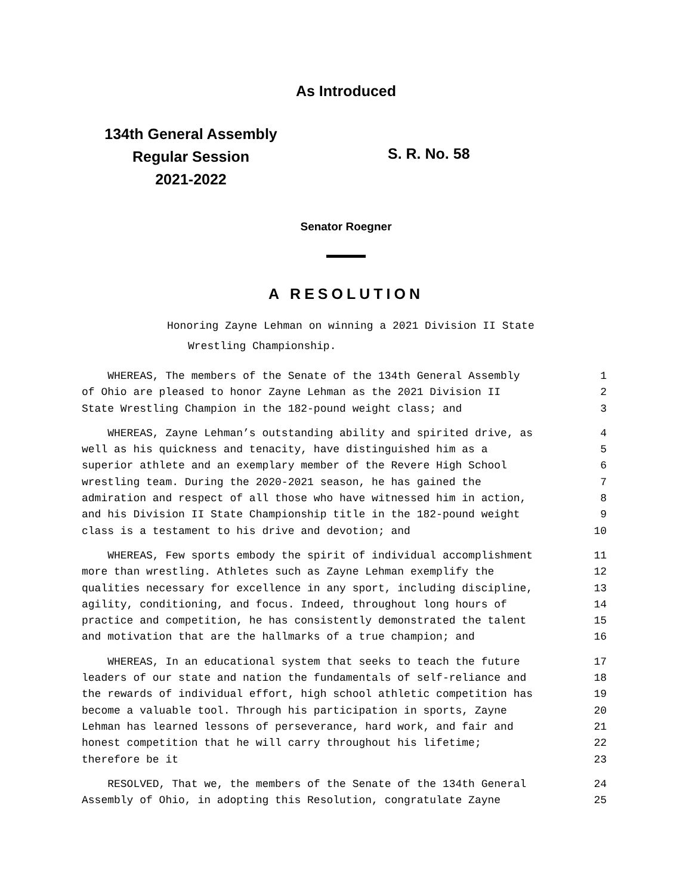As Introduced
134th General Assembly
Regular Session
2021-2022
S. R. No. 58
Senator Roegner
A RESOLUTION
Honoring Zayne Lehman on winning a 2021 Division II State
Wrestling Championship.
WHEREAS, The members of the Senate of the 134th General Assembly
1
of Ohio are pleased to honor Zayne Lehman as the 2021 Division II
2
State Wrestling Champion in the 182-pound weight class; and
3
WHEREAS, Zayne Lehman’s outstanding ability and spirited drive, as
4
well as his quickness and tenacity, have distinguished him as a
5
superior athlete and an exemplary member of the Revere High School
6
wrestling team. During the 2020-2021 season, he has gained the
7
admiration and respect of all those who have witnessed him in action,
8
and his Division II State Championship title in the 182-pound weight
9
class is a testament to his drive and devotion; and
10
WHEREAS, Few sports embody the spirit of individual accomplishment
11
more than wrestling. Athletes such as Zayne Lehman exemplify the
12
qualities necessary for excellence in any sport, including discipline,
13
agility, conditioning, and focus. Indeed, throughout long hours of
14
practice and competition, he has consistently demonstrated the talent
15
and motivation that are the hallmarks of a true champion; and
16
WHEREAS, In an educational system that seeks to teach the future
17
leaders of our state and nation the fundamentals of self-reliance and
18
the rewards of individual effort, high school athletic competition has
19
become a valuable tool. Through his participation in sports, Zayne
20
Lehman has learned lessons of perseverance, hard work, and fair and
21
honest competition that he will carry throughout his lifetime;
22
therefore be it
23
RESOLVED, That we, the members of the Senate of the 134th General
24
Assembly of Ohio, in adopting this Resolution, congratulate Zayne
25